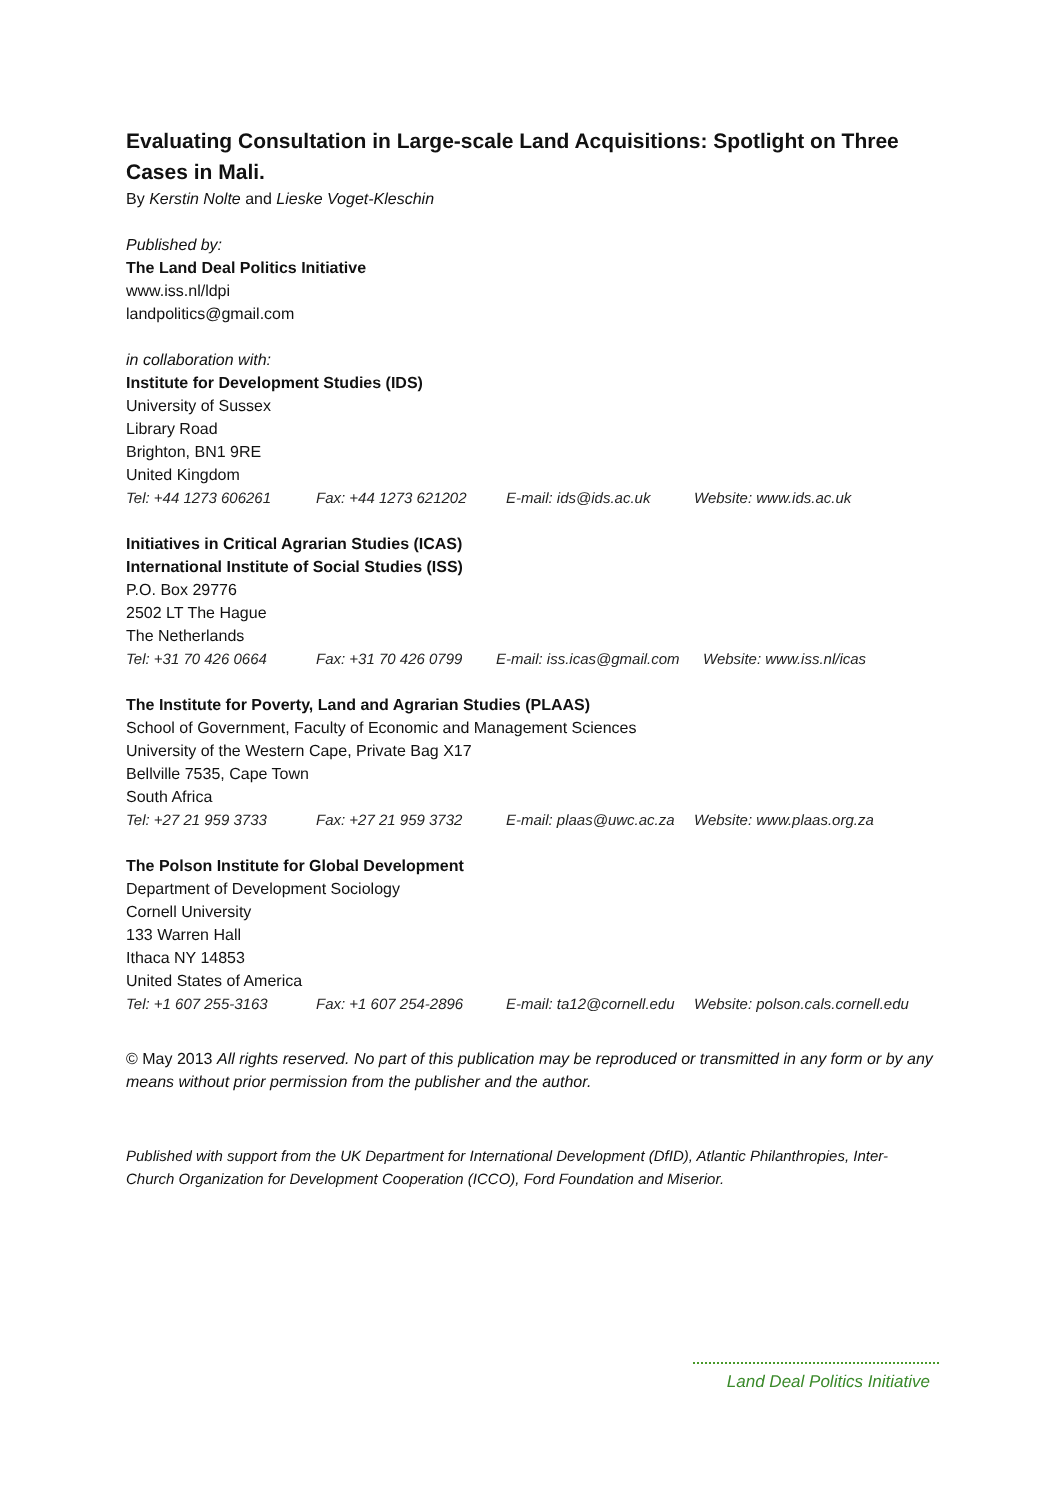Evaluating Consultation in Large-scale Land Acquisitions: Spotlight on Three Cases in Mali.
By Kerstin Nolte and Lieske Voget-Kleschin
Published by:
The Land Deal Politics Initiative
www.iss.nl/ldpi
landpolitics@gmail.com
in collaboration with:
Institute for Development Studies (IDS)
University of Sussex
Library Road
Brighton, BN1 9RE
United Kingdom
Tel: +44 1273 606261 Fax: +44 1273 621202 E-mail: ids@ids.ac.uk Website: www.ids.ac.uk
Initiatives in Critical Agrarian Studies (ICAS)
International Institute of Social Studies (ISS)
P.O. Box 29776
2502 LT The Hague
The Netherlands
Tel: +31 70 426 0664 Fax: +31 70 426 0799 E-mail: iss.icas@gmail.com Website: www.iss.nl/icas
The Institute for Poverty, Land and Agrarian Studies (PLAAS)
School of Government, Faculty of Economic and Management Sciences
University of the Western Cape, Private Bag X17
Bellville 7535, Cape Town
South Africa
Tel: +27 21 959 3733 Fax: +27 21 959 3732 E-mail: plaas@uwc.ac.za Website: www.plaas.org.za
The Polson Institute for Global Development
Department of Development Sociology
Cornell University
133 Warren Hall
Ithaca NY 14853
United States of America
Tel: +1 607 255-3163 Fax: +1 607 254-2896 E-mail: ta12@cornell.edu Website: polson.cals.cornell.edu
© May 2013 All rights reserved. No part of this publication may be reproduced or transmitted in any form or by any means without prior permission from the publisher and the author.
Published with support from the UK Department for International Development (DfID), Atlantic Philanthropies, Inter-Church Organization for Development Cooperation (ICCO), Ford Foundation and Miserior.
Land Deal Politics Initiative